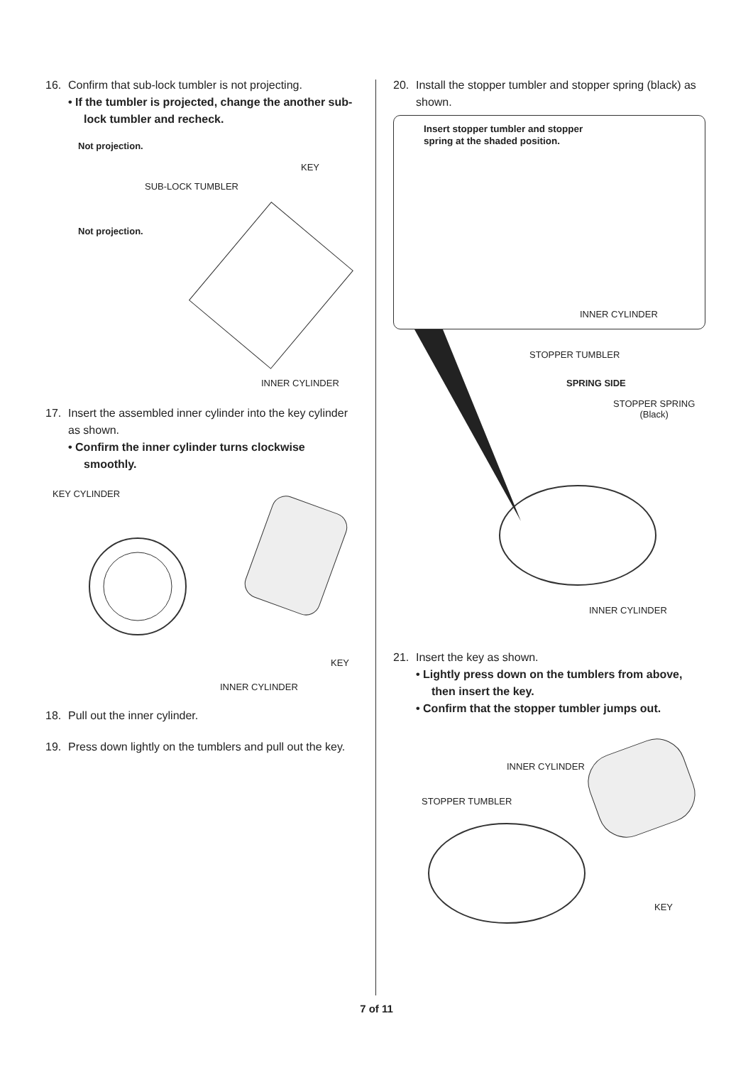16. Confirm that sub-lock tumbler is not projecting.
• If the tumbler is projected, change the another sub-lock tumbler and recheck.
Not projection.
KEY
SUB-LOCK TUMBLER
Not projection.
INNER CYLINDER
17. Insert the assembled inner cylinder into the key cylinder as shown.
• Confirm the inner cylinder turns clockwise smoothly.
KEY CYLINDER
KEY
INNER CYLINDER
18. Pull out the inner cylinder.
19. Press down lightly on the tumblers and pull out the key.
20. Install the stopper tumbler and stopper spring (black) as shown.
Insert stopper tumbler and stopper
spring at the shaded position.
INNER CYLINDER
STOPPER TUMBLER
SPRING SIDE
STOPPER SPRING
(Black)
INNER CYLINDER
21. Insert the key as shown.
• Lightly press down on the tumblers from above, then insert the key.
• Confirm that the stopper tumbler jumps out.
INNER CYLINDER
STOPPER TUMBLER
KEY
7 of 11